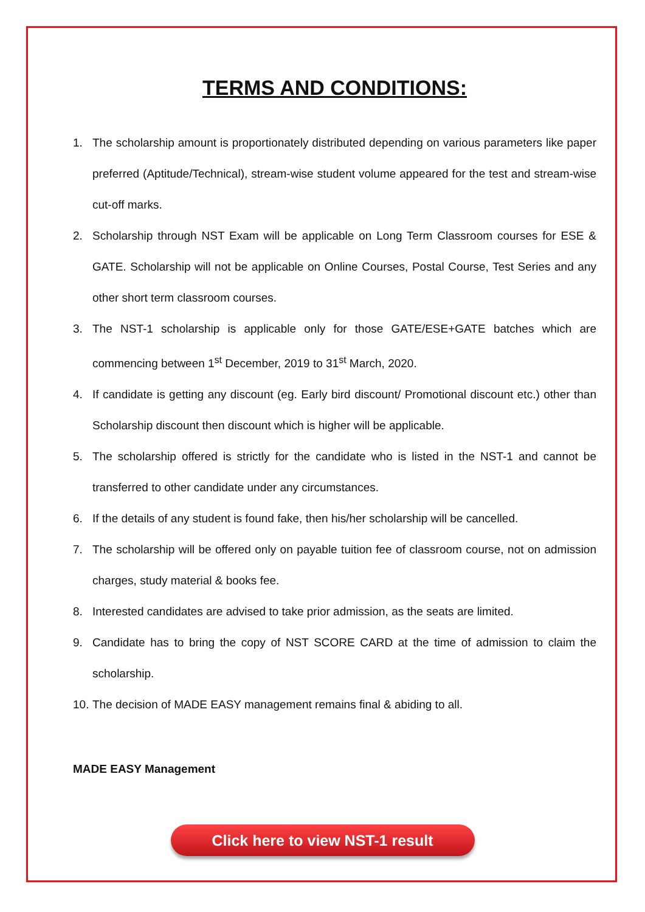TERMS AND CONDITIONS:
1. The scholarship amount is proportionately distributed depending on various parameters like paper preferred (Aptitude/Technical), stream-wise student volume appeared for the test and stream-wise cut-off marks.
2. Scholarship through NST Exam will be applicable on Long Term Classroom courses for ESE & GATE. Scholarship will not be applicable on Online Courses, Postal Course, Test Series and any other short term classroom courses.
3. The NST-1 scholarship is applicable only for those GATE/ESE+GATE batches which are commencing between 1<sup>st</sup> December, 2019 to 31<sup>st</sup> March, 2020.
4. If candidate is getting any discount (eg. Early bird discount/ Promotional discount etc.) other than Scholarship discount then discount which is higher will be applicable.
5. The scholarship offered is strictly for the candidate who is listed in the NST-1 and cannot be transferred to other candidate under any circumstances.
6. If the details of any student is found fake, then his/her scholarship will be cancelled.
7. The scholarship will be offered only on payable tuition fee of classroom course, not on admission charges, study material & books fee.
8. Interested candidates are advised to take prior admission, as the seats are limited.
9. Candidate has to bring the copy of NST SCORE CARD at the time of admission to claim the scholarship.
10. The decision of MADE EASY management remains final & abiding to all.
MADE EASY Management
Click here to view NST-1 result